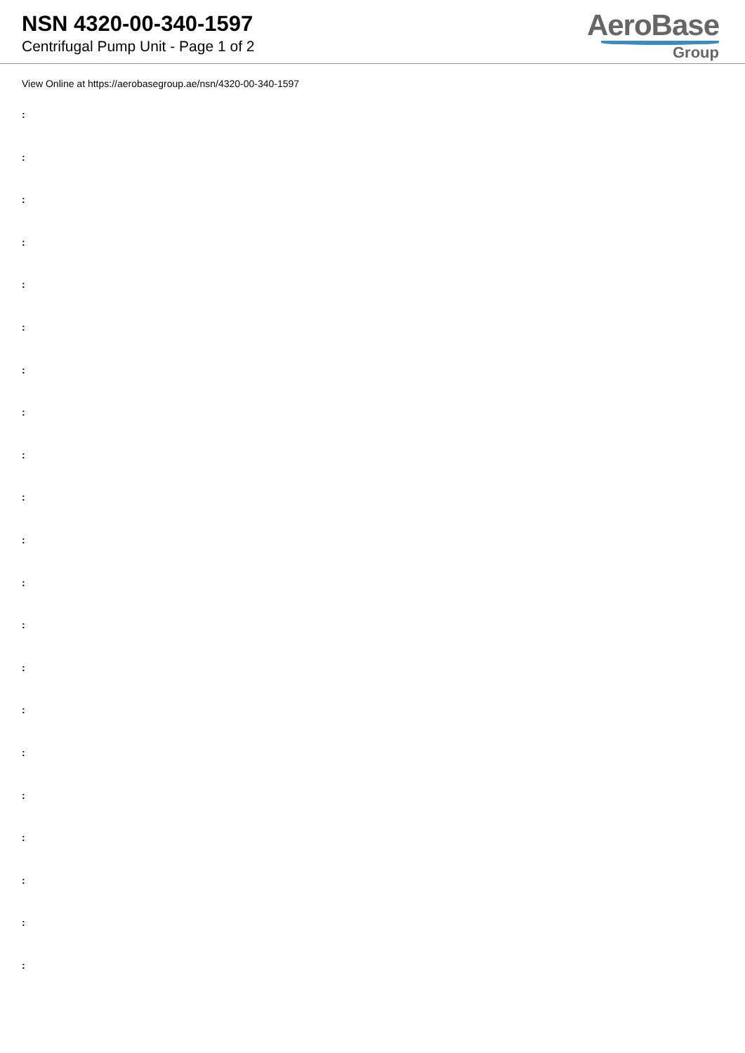NSN 4320-00-340-1597
Centrifugal Pump Unit - Page 1 of 2
AeroBase
Group
View Online at https://aerobasegroup.ae/nsn/4320-00-340-1597
:
:
:
:
:
:
:
:
:
:
:
:
:
:
:
:
:
:
:
:
: